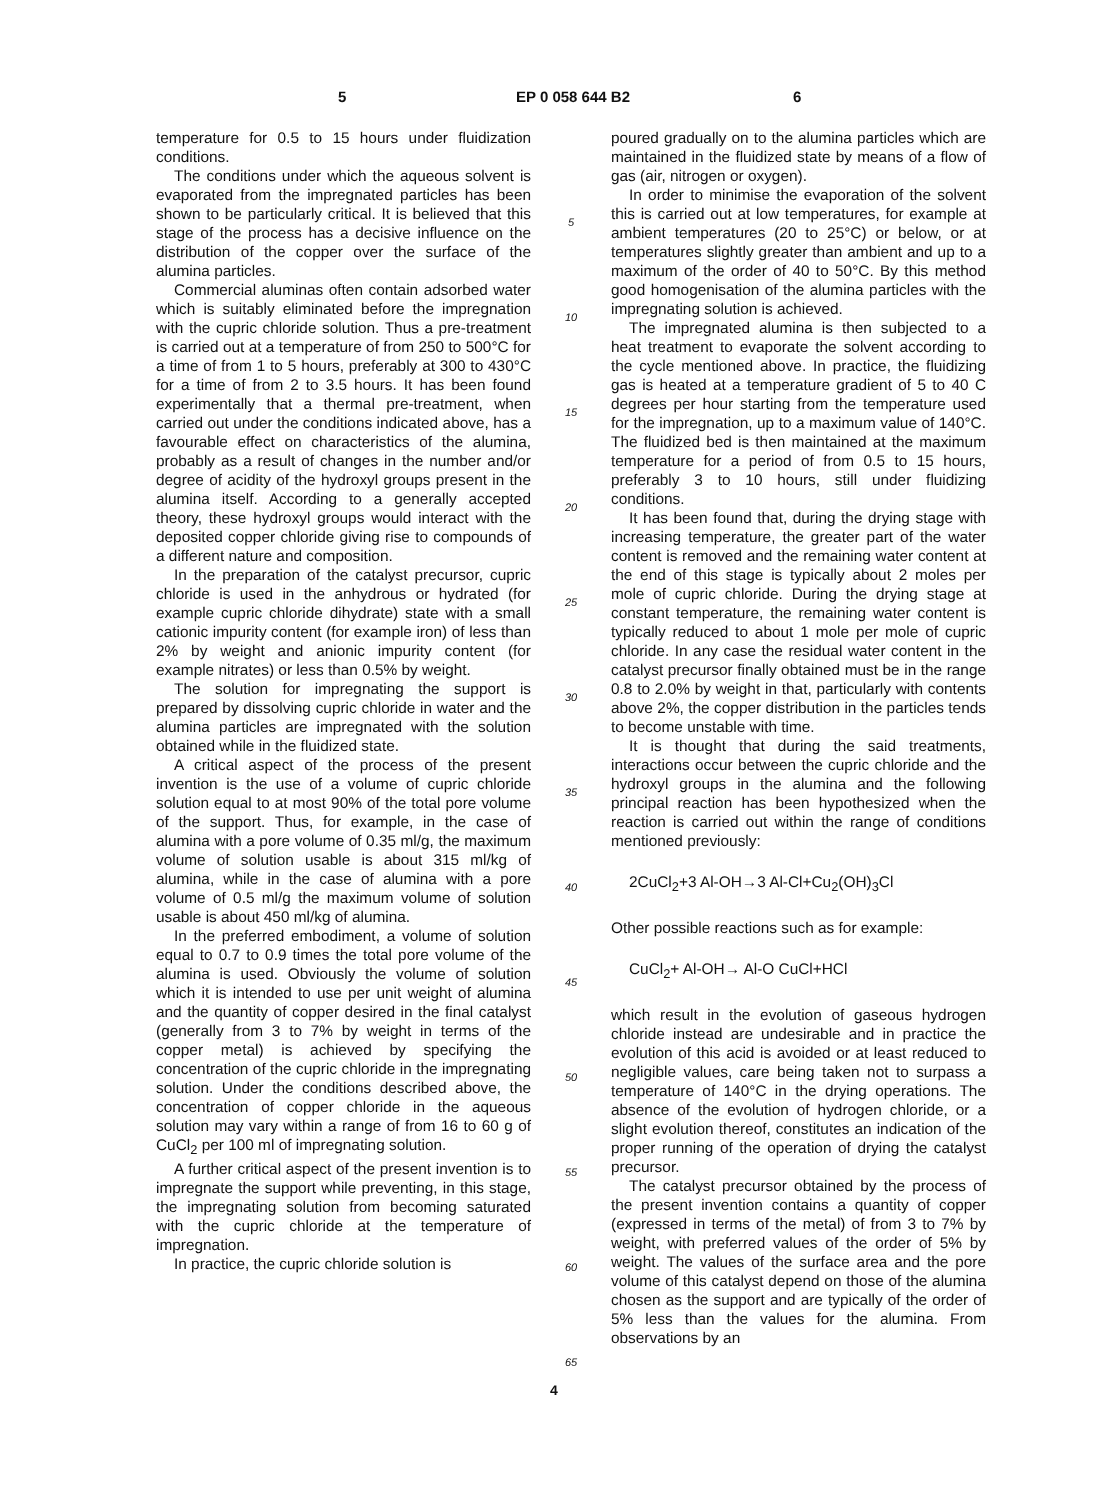5 EP 0 058 644 B2 6
temperature for 0.5 to 15 hours under fluidization conditions.
The conditions under which the aqueous solvent is evaporated from the impregnated particles has been shown to be particularly critical. It is believed that this stage of the process has a decisive influence on the distribution of the copper over the surface of the alumina particles.
Commercial aluminas often contain adsorbed water which is suitably eliminated before the impregnation with the cupric chloride solution. Thus a pre-treatment is carried out at a temperature of from 250 to 500°C for a time of from 1 to 5 hours, preferably at 300 to 430°C for a time of from 2 to 3.5 hours. It has been found experimentally that a thermal pre-treatment, when carried out under the conditions indicated above, has a favourable effect on characteristics of the alumina, probably as a result of changes in the number and/or degree of acidity of the hydroxyl groups present in the alumina itself. According to a generally accepted theory, these hydroxyl groups would interact with the deposited copper chloride giving rise to compounds of a different nature and composition.
In the preparation of the catalyst precursor, cupric chloride is used in the anhydrous or hydrated (for example cupric chloride dihydrate) state with a small cationic impurity content (for example iron) of less than 2% by weight and anionic impurity content (for example nitrates) or less than 0.5% by weight.
The solution for impregnating the support is prepared by dissolving cupric chloride in water and the alumina particles are impregnated with the solution obtained while in the fluidized state.
A critical aspect of the process of the present invention is the use of a volume of cupric chloride solution equal to at most 90% of the total pore volume of the support. Thus, for example, in the case of alumina with a pore volume of 0.35 ml/g, the maximum volume of solution usable is about 315 ml/kg of alumina, while in the case of alumina with a pore volume of 0.5 ml/g the maximum volume of solution usable is about 450 ml/kg of alumina.
In the preferred embodiment, a volume of solution equal to 0.7 to 0.9 times the total pore volume of the alumina is used. Obviously the volume of solution which it is intended to use per unit weight of alumina and the quantity of copper desired in the final catalyst (generally from 3 to 7% by weight in terms of the copper metal) is achieved by specifying the concentration of the cupric chloride in the impregnating solution. Under the conditions described above, the concentration of copper chloride in the aqueous solution may vary within a range of from 16 to 60 g of CuCl<sub>2</sub> per 100 ml of impregnating solution.
A further critical aspect of the present invention is to impregnate the support while preventing, in this stage, the impregnating solution from becoming saturated with the cupric chloride at the temperature of impregnation.
In practice, the cupric chloride solution is
5
10
15
20
25
30
35
40
45
50
55
60
65
poured gradually on to the alumina particles which are maintained in the fluidized state by means of a flow of gas (air, nitrogen or oxygen).
In order to minimise the evaporation of the solvent this is carried out at low temperatures, for example at ambient temperatures (20 to 25°C) or below, or at temperatures slightly greater than ambient and up to a maximum of the order of 40 to 50°C. By this method good homogenisation of the alumina particles with the impregnating solution is achieved.
The impregnated alumina is then subjected to a heat treatment to evaporate the solvent according to the cycle mentioned above. In practice, the fluidizing gas is heated at a temperature gradient of 5 to 40 C degrees per hour starting from the temperature used for the impregnation, up to a maximum value of 140°C. The fluidized bed is then maintained at the maximum temperature for a period of from 0.5 to 15 hours, preferably 3 to 10 hours, still under fluidizing conditions.
It has been found that, during the drying stage with increasing temperature, the greater part of the water content is removed and the remaining water content at the end of this stage is typically about 2 moles per mole of cupric chloride. During the drying stage at constant temperature, the remaining water content is typically reduced to about 1 mole per mole of cupric chloride. In any case the residual water content in the catalyst precursor finally obtained must be in the range 0.8 to 2.0% by weight in that, particularly with contents above 2%, the copper distribution in the particles tends to become unstable with time.
It is thought that during the said treatments, interactions occur between the cupric chloride and the hydroxyl groups in the alumina and the following principal reaction has been hypothesized when the reaction is carried out within the range of conditions mentioned previously:
2CuCl<sub>2</sub>+3 Al-OH→3 Al-Cl+Cu<sub>2</sub>(OH)<sub>3</sub>Cl
Other possible reactions such as for example:
CuCl<sub>2</sub>+ Al-OH→ Al-O CuCl+HCl
which result in the evolution of gaseous hydrogen chloride instead are undesirable and in practice the evolution of this acid is avoided or at least reduced to negligible values, care being taken not to surpass a temperature of 140°C in the drying operations. The absence of the evolution of hydrogen chloride, or a slight evolution thereof, constitutes an indication of the proper running of the operation of drying the catalyst precursor.
The catalyst precursor obtained by the process of the present invention contains a quantity of copper (expressed in terms of the metal) of from 3 to 7% by weight, with preferred values of the order of 5% by weight. The values of the surface area and the pore volume of this catalyst depend on those of the alumina chosen as the support and are typically of the order of 5% less than the values for the alumina. From observations by an
4